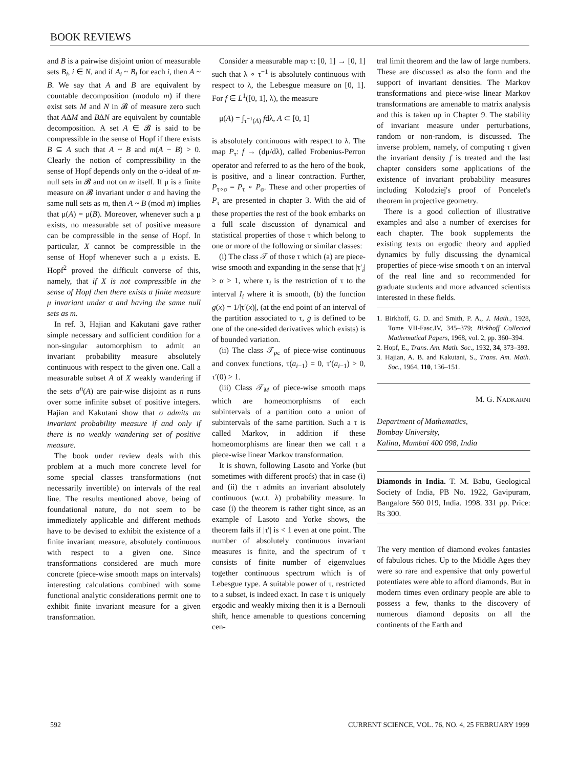BOOK REVIEWS
and B is a pairwise disjoint union of measurable sets B<sub>i</sub>, i ∈ N, and if A<sub>i</sub> ~ B<sub>i</sub> for each i, then A ~ B. We say that A and B are equivalent by countable decomposition (modulo m) if there exist sets M and N in 𝓑 of measure zero such that AΔM and BΔN are equivalent by countable decomposition. A set A ∈ 𝓑 is said to be compressible in the sense of Hopf if there exists B ⊆ A such that A ~ B and m(A − B) > 0. Clearly the notion of compressibility in the sense of Hopf depends only on the σ-ideal of m-null sets in 𝓑 and not on m itself. If μ is a finite measure on 𝓑 invariant under σ and having the same null sets as m, then A ~ B (mod m) implies that μ(A) = μ(B). Moreover, whenever such a μ exists, no measurable set of positive measure can be compressible in the sense of Hopf. In particular, X cannot be compressible in the sense of Hopf whenever such a μ exists. E. Hopf<sup>2</sup> proved the difficult converse of this, namely, that if X is not compressible in the sense of Hopf then there exists a finite measure μ invariant under σ and having the same null sets as m.
In ref. 3, Hajian and Kakutani gave rather simple necessary and sufficient condition for a non-singular automorphism to admit an invariant probability measure absolutely continuous with respect to the given one. Call a measurable subset A of X weakly wandering if the sets σ<sup>n</sup>(A) are pair-wise disjoint as n runs over some infinite subset of positive integers. Hajian and Kakutani show that σ admits an invariant probability measure if and only if there is no weakly wandering set of positive measure.
The book under review deals with this problem at a much more concrete level for some special classes transformations (not necessarily invertible) on intervals of the real line. The results mentioned above, being of foundational nature, do not seem to be immediately applicable and different methods have to be devised to exhibit the existence of a finite invariant measure, absolutely continuous with respect to a given one. Since transformations considered are much more concrete (piece-wise smooth maps on intervals) interesting calculations combined with some functional analytic considerations permit one to exhibit finite invariant measure for a given transformation.
Consider a measurable map τ: [0, 1] → [0, 1] such that λ ∘ τ<sup>−1</sup> is absolutely continuous with respect to λ, the Lebesgue measure on [0, 1]. For f ∈ L<sup>1</sup>([0, 1], λ), the measure
μ(A) = ∫<sub>τ<sup>−1</sup>(A)</sub> fdλ, A ⊂ [0, 1]
is absolutely continuous with respect to λ. The map P<sub>τ</sub>: f → (dμ/dλ), called Frobenius-Perron operator and referred to as the hero of the book, is positive, and a linear contraction. Further, P<sub>τ∘σ</sub> = P<sub>τ</sub> ∘ P<sub>σ</sub>. These and other properties of P<sub>τ</sub> are presented in chapter 3. With the aid of these properties the rest of the book embarks on a full scale discussion of dynamical and statistical properties of those τ which belong to one or more of the following or similar classes:
(i) The class 𝒯 of those τ which (a) are piece-wise smooth and expanding in the sense that |τ′<sub>i</sub>| > α > 1, where τ<sub>i</sub> is the restriction of τ to the interval I<sub>i</sub> where it is smooth, (b) the function g(x) = 1/|τ′(x)|, (at the end point of an interval of the partition associated to τ, g is defined to be one of the one-sided derivatives which exists) is of bounded variation.
(ii) The class 𝒯<sub>pc</sub> of piece-wise continuous and convex functions, τ(a<sub>i−1</sub>) = 0, τ′(a<sub>i−1</sub>) > 0, τ′(0) > 1.
(iii) Class 𝒯<sub>M</sub> of piece-wise smooth maps which are homeomorphisms of each subintervals of a partition onto a union of subintervals of the same partition. Such a τ is called Markov, in addition if these homeomorphisms are linear then we call τ a piece-wise linear Markov transformation.
It is shown, following Lasoto and Yorke (but sometimes with different proofs) that in case (i) and (ii) the τ admits an invariant absolutely continuous (w.r.t. λ) probability measure. In case (i) the theorem is rather tight since, as an example of Lasoto and Yorke shows, the theorem fails if |τ′| is < 1 even at one point. The number of absolutely continuous invariant measures is finite, and the spectrum of τ consists of finite number of eigenvalues together continuous spectrum which is of Lebesgue type. A suitable power of τ, restricted to a subset, is indeed exact. In case τ is uniquely ergodic and weakly mixing then it is a Bernouli shift, hence amenable to questions concerning cen-
tral limit theorem and the law of large numbers. These are discussed as also the form and the support of invariant densities. The Markov transformations and piece-wise linear Markov transformations are amenable to matrix analysis and this is taken up in Chapter 9. The stability of invariant measure under perturbations, random or non-random, is discussed. The inverse problem, namely, of computing τ given the invariant density f is treated and the last chapter considers some applications of the existence of invariant probability measures including Kolodziej's proof of Poncelet's theorem in projective geometry.
There is a good collection of illustrative examples and also a number of exercises for each chapter. The book supplements the existing texts on ergodic theory and applied dynamics by fully discussing the dynamical properties of piece-wise smooth τ on an interval of the real line and so recommended for graduate students and more advanced scientists interested in these fields.
1. Birkhoff, G. D. and Smith, P. A., J. Math., 1928, Tome VII-Fasc.IV, 345–379; Birkhoff Collected Mathematical Papers, 1968, vol. 2, pp. 360–394.
2. Hopf, E., Trans. Am. Math. Soc., 1932, 34, 373–393.
3. Hajian, A. B. and Kakutani, S., Trans. Am. Math. Soc., 1964, 110, 136–151.
M. G. NADKARNI
Department of Mathematics,
Bombay University,
Kalina, Mumbai 400 098, India
Diamonds in India. T. M. Babu, Geological Society of India, PB No. 1922, Gavipuram, Bangalore 560 019, India. 1998. 331 pp. Price: Rs 300.
The very mention of diamond evokes fantasies of fabulous riches. Up to the Middle Ages they were so rare and expensive that only powerful potentiates were able to afford diamonds. But in modern times even ordinary people are able to possess a few, thanks to the discovery of numerous diamond deposits on all the continents of the Earth and
592 CURRENT SCIENCE, VOL. 76, NO. 4, 25 FEBRUARY 1999